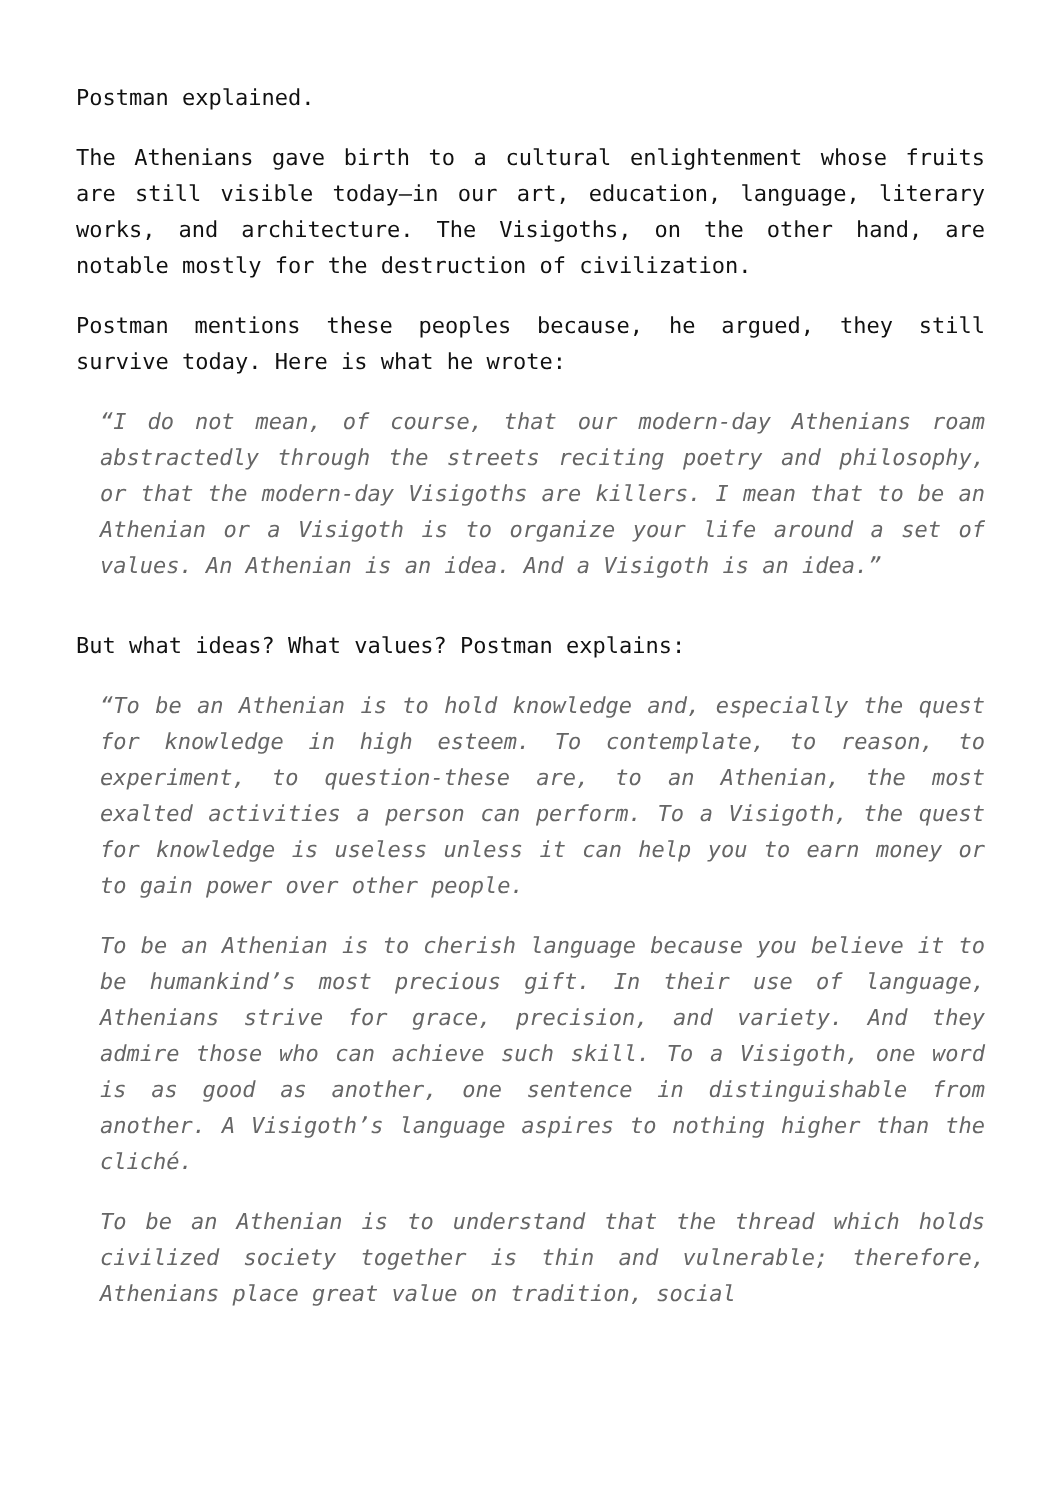Postman explained.
The Athenians gave birth to a cultural enlightenment whose fruits are still visible today—in our art, education, language, literary works, and architecture. The Visigoths, on the other hand, are notable mostly for the destruction of civilization.
Postman mentions these peoples because, he argued, they still survive today. Here is what he wrote:
“I do not mean, of course, that our modern-day Athenians roam abstractedly through the streets reciting poetry and philosophy, or that the modern-day Visigoths are killers. I mean that to be an Athenian or a Visigoth is to organize your life around a set of values. An Athenian is an idea. And a Visigoth is an idea.”
But what ideas? What values? Postman explains:
“To be an Athenian is to hold knowledge and, especially the quest for knowledge in high esteem. To contemplate, to reason, to experiment, to question-these are, to an Athenian, the most exalted activities a person can perform. To a Visigoth, the quest for knowledge is useless unless it can help you to earn money or to gain power over other people.
To be an Athenian is to cherish language because you believe it to be humankind’s most precious gift. In their use of language, Athenians strive for grace, precision, and variety. And they admire those who can achieve such skill. To a Visigoth, one word is as good as another, one sentence in distinguishable from another. A Visigoth’s language aspires to nothing higher than the cliché.
To be an Athenian is to understand that the thread which holds civilized society together is thin and vulnerable; therefore, Athenians place great value on tradition, social